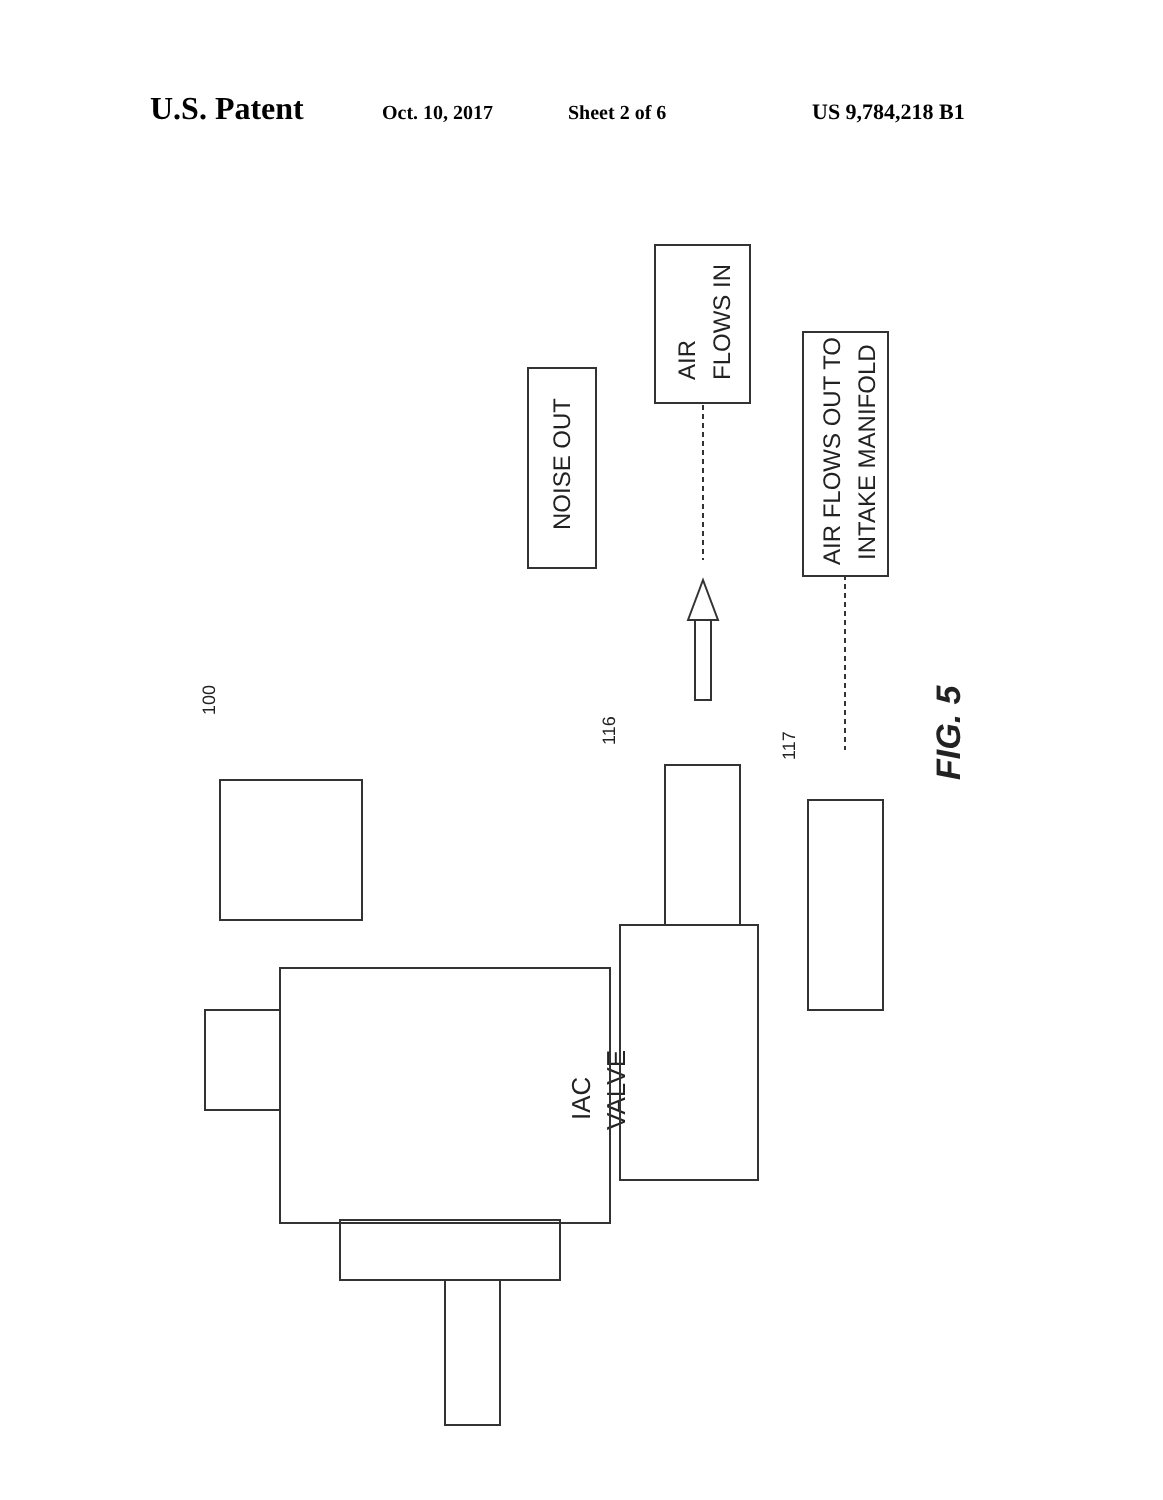U.S. Patent Oct. 10, 2017 Sheet 2 of 6 US 9,784,218 B1
NOISE OUT
AIR
FLOWS IN
AIR FLOWS OUT TO
INTAKE MANIFOLD
IAC
VALVE
100
116
117
FIG. 5